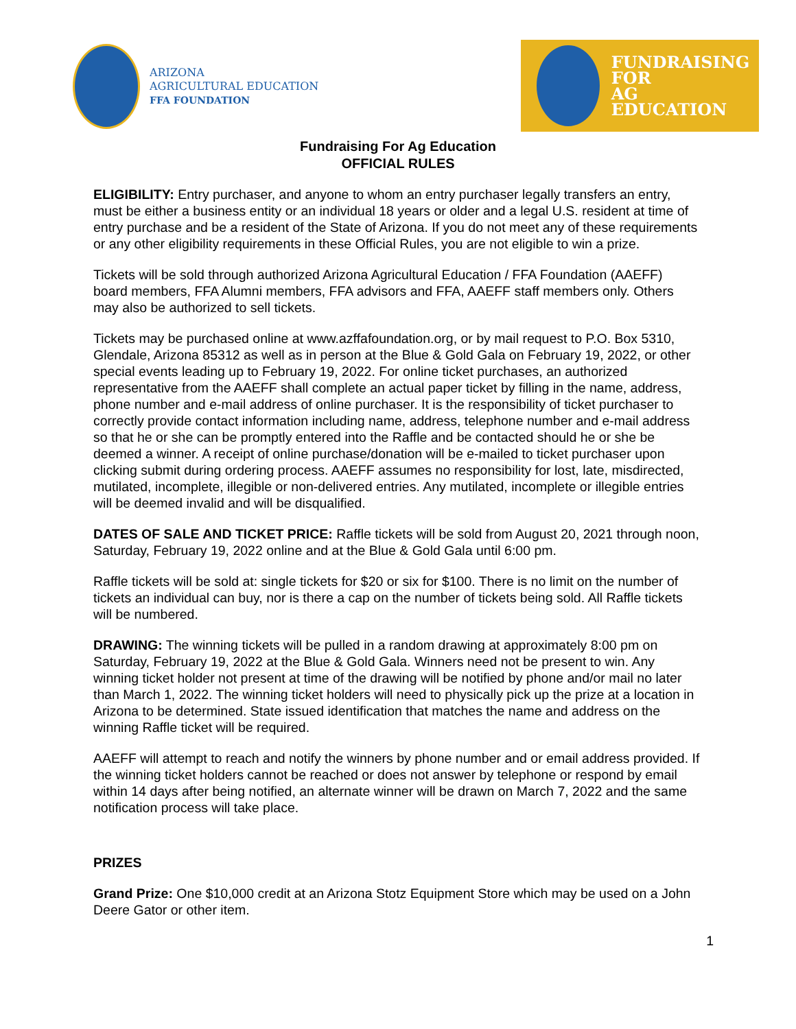ARIZONA
AGRICULTURAL EDUCATION
FFA FOUNDATION
FUNDRAISING
FOR
AG EDUCATION
Fundraising For Ag Education
OFFICIAL RULES
ELIGIBILITY: Entry purchaser, and anyone to whom an entry purchaser legally transfers an entry, must be either a business entity or an individual 18 years or older and a legal U.S. resident at time of entry purchase and be a resident of the State of Arizona. If you do not meet any of these requirements or any other eligibility requirements in these Official Rules, you are not eligible to win a prize.
Tickets will be sold through authorized Arizona Agricultural Education / FFA Foundation (AAEFF) board members, FFA Alumni members, FFA advisors and FFA, AAEFF staff members only. Others may also be authorized to sell tickets.
Tickets may be purchased online at www.azffafoundation.org, or by mail request to P.O. Box 5310, Glendale, Arizona 85312 as well as in person at the Blue & Gold Gala on February 19, 2022, or other special events leading up to February 19, 2022. For online ticket purchases, an authorized representative from the AAEFF shall complete an actual paper ticket by filling in the name, address, phone number and e-mail address of online purchaser. It is the responsibility of ticket purchaser to correctly provide contact information including name, address, telephone number and e-mail address so that he or she can be promptly entered into the Raffle and be contacted should he or she be deemed a winner. A receipt of online purchase/donation will be e-mailed to ticket purchaser upon clicking submit during ordering process. AAEFF assumes no responsibility for lost, late, misdirected, mutilated, incomplete, illegible or non-delivered entries. Any mutilated, incomplete or illegible entries will be deemed invalid and will be disqualified.
DATES OF SALE AND TICKET PRICE: Raffle tickets will be sold from August 20, 2021 through noon, Saturday, February 19, 2022 online and at the Blue & Gold Gala until 6:00 pm.
Raffle tickets will be sold at: single tickets for $20 or six for $100. There is no limit on the number of tickets an individual can buy, nor is there a cap on the number of tickets being sold. All Raffle tickets will be numbered.
DRAWING: The winning tickets will be pulled in a random drawing at approximately 8:00 pm on Saturday, February 19, 2022 at the Blue & Gold Gala. Winners need not be present to win. Any winning ticket holder not present at time of the drawing will be notified by phone and/or mail no later than March 1, 2022. The winning ticket holders will need to physically pick up the prize at a location in Arizona to be determined. State issued identification that matches the name and address on the winning Raffle ticket will be required.
AAEFF will attempt to reach and notify the winners by phone number and or email address provided. If the winning ticket holders cannot be reached or does not answer by telephone or respond by email within 14 days after being notified, an alternate winner will be drawn on March 7, 2022 and the same notification process will take place.
PRIZES
Grand Prize: One $10,000 credit at an Arizona Stotz Equipment Store which may be used on a John Deere Gator or other item.
1